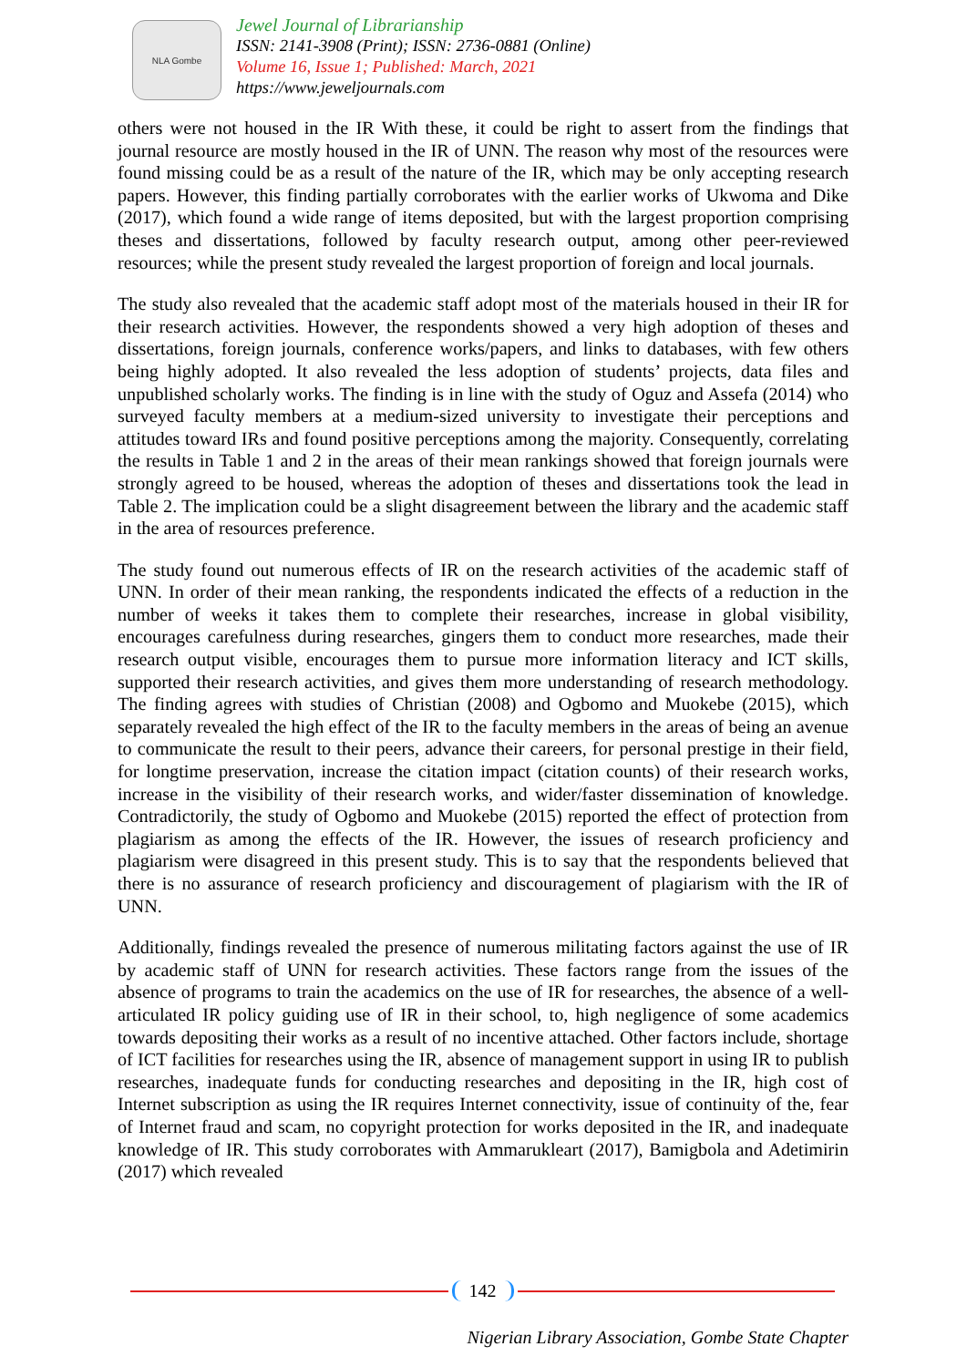NLA Gombe
Jewel Journal of Librarianship
ISSN: 2141-3908 (Print); ISSN: 2736-0881 (Online)
Volume 16, Issue 1; Published: March, 2021
https://www.jeweljournals.com
others were not housed in the IR With these, it could be right to assert from the findings that journal resource are mostly housed in the IR of UNN. The reason why most of the resources were found missing could be as a result of the nature of the IR, which may be only accepting research papers. However, this finding partially corroborates with the earlier works of Ukwoma and Dike (2017), which found a wide range of items deposited, but with the largest proportion comprising theses and dissertations, followed by faculty research output, among other peer-reviewed resources; while the present study revealed the largest proportion of foreign and local journals.
The study also revealed that the academic staff adopt most of the materials housed in their IR for their research activities. However, the respondents showed a very high adoption of theses and dissertations, foreign journals, conference works/papers, and links to databases, with few others being highly adopted. It also revealed the less adoption of students’ projects, data files and unpublished scholarly works. The finding is in line with the study of Oguz and Assefa (2014) who surveyed faculty members at a medium-sized university to investigate their perceptions and attitudes toward IRs and found positive perceptions among the majority. Consequently, correlating the results in Table 1 and 2 in the areas of their mean rankings showed that foreign journals were strongly agreed to be housed, whereas the adoption of theses and dissertations took the lead in Table 2. The implication could be a slight disagreement between the library and the academic staff in the area of resources preference.
The study found out numerous effects of IR on the research activities of the academic staff of UNN. In order of their mean ranking, the respondents indicated the effects of a reduction in the number of weeks it takes them to complete their researches, increase in global visibility, encourages carefulness during researches, gingers them to conduct more researches, made their research output visible, encourages them to pursue more information literacy and ICT skills, supported their research activities, and gives them more understanding of research methodology. The finding agrees with studies of Christian (2008) and Ogbomo and Muokebe (2015), which separately revealed the high effect of the IR to the faculty members in the areas of being an avenue to communicate the result to their peers, advance their careers, for personal prestige in their field, for longtime preservation, increase the citation impact (citation counts) of their research works, increase in the visibility of their research works, and wider/faster dissemination of knowledge. Contradictorily, the study of Ogbomo and Muokebe (2015) reported the effect of protection from plagiarism as among the effects of the IR. However, the issues of research proficiency and plagiarism were disagreed in this present study. This is to say that the respondents believed that there is no assurance of research proficiency and discouragement of plagiarism with the IR of UNN.
Additionally, findings revealed the presence of numerous militating factors against the use of IR by academic staff of UNN for research activities. These factors range from the issues of the absence of programs to train the academics on the use of IR for researches, the absence of a well-articulated IR policy guiding use of IR in their school, to, high negligence of some academics towards depositing their works as a result of no incentive attached. Other factors include, shortage of ICT facilities for researches using the IR, absence of management support in using IR to publish researches, inadequate funds for conducting researches and depositing in the IR, high cost of Internet subscription as using the IR requires Internet connectivity, issue of continuity of the, fear of Internet fraud and scam, no copyright protection for works deposited in the IR, and inadequate knowledge of IR. This study corroborates with Ammarukleart (2017), Bamigbola and Adetimirin (2017) which revealed
142
Nigerian Library Association, Gombe State Chapter